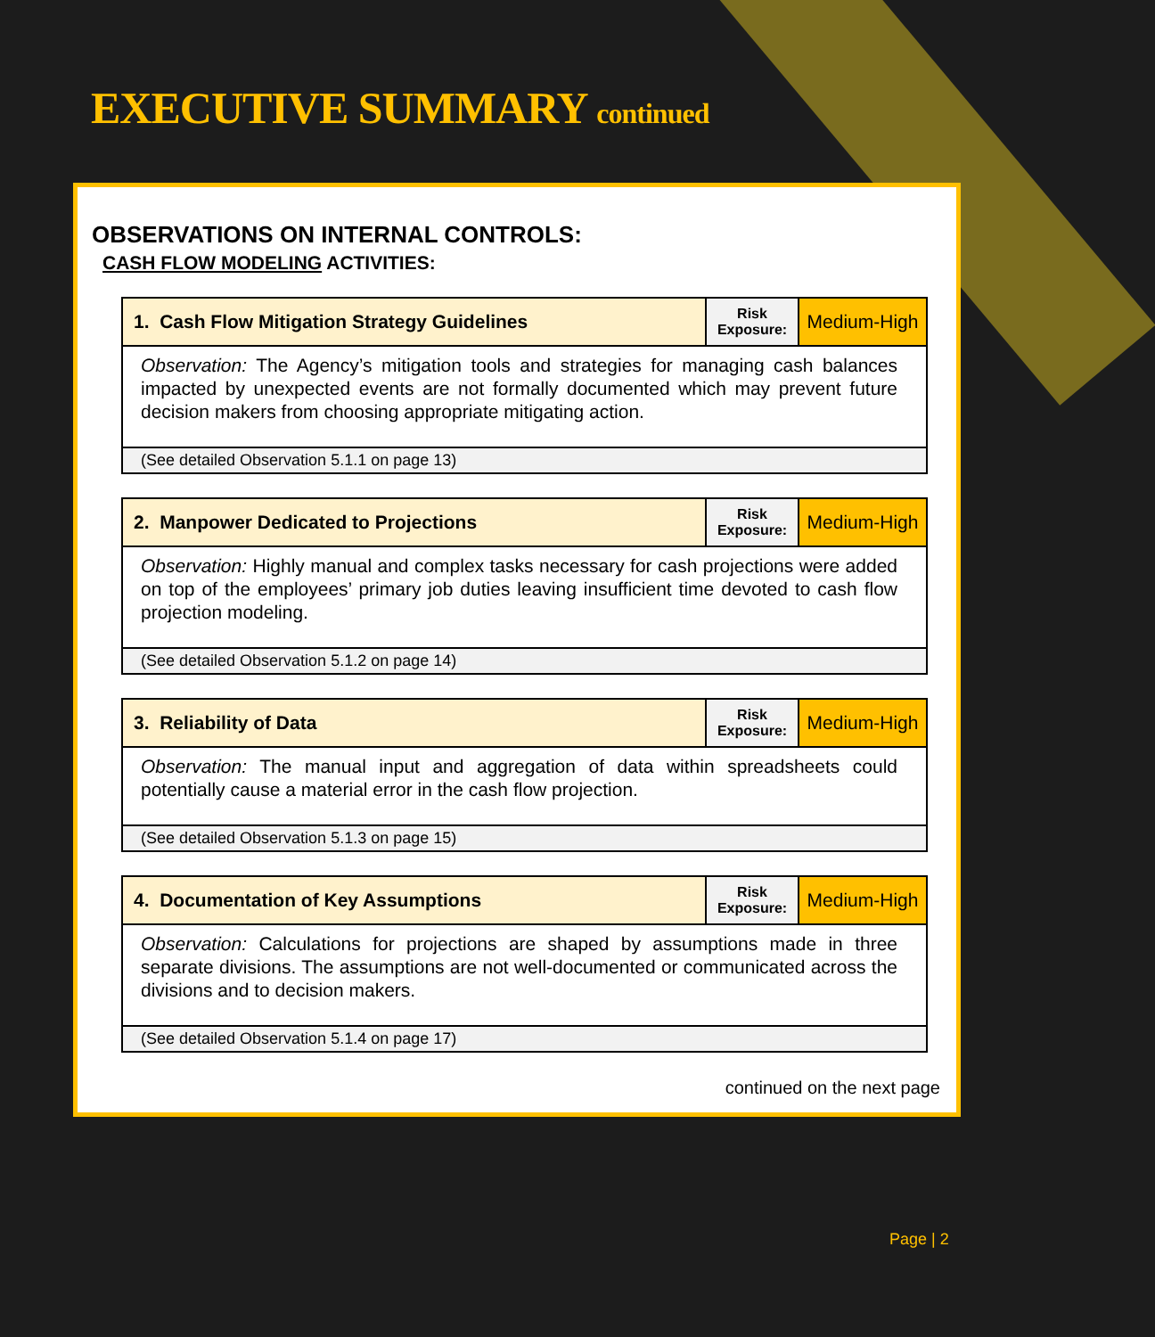EXECUTIVE SUMMARY continued
OBSERVATIONS ON INTERNAL CONTROLS:
CASH FLOW MODELING ACTIVITIES:
| 1. Cash Flow Mitigation Strategy Guidelines | Risk Exposure: | Medium-High |
| Observation: The Agency’s mitigation tools and strategies for managing cash balances impacted by unexpected events are not formally documented which may prevent future decision makers from choosing appropriate mitigating action. | | |
| (See detailed Observation 5.1.1 on page 13) | | |
| 2. Manpower Dedicated to Projections | Risk Exposure: | Medium-High |
| Observation: Highly manual and complex tasks necessary for cash projections were added on top of the employees’ primary job duties leaving insufficient time devoted to cash flow projection modeling. | | |
| (See detailed Observation 5.1.2 on page 14) | | |
| 3. Reliability of Data | Risk Exposure: | Medium-High |
| Observation: The manual input and aggregation of data within spreadsheets could potentially cause a material error in the cash flow projection. | | |
| (See detailed Observation 5.1.3 on page 15) | | |
| 4. Documentation of Key Assumptions | Risk Exposure: | Medium-High |
| Observation: Calculations for projections are shaped by assumptions made in three separate divisions. The assumptions are not well-documented or communicated across the divisions and to decision makers. | | |
| (See detailed Observation 5.1.4 on page 17) | | |
continued on the next page
Page | 2